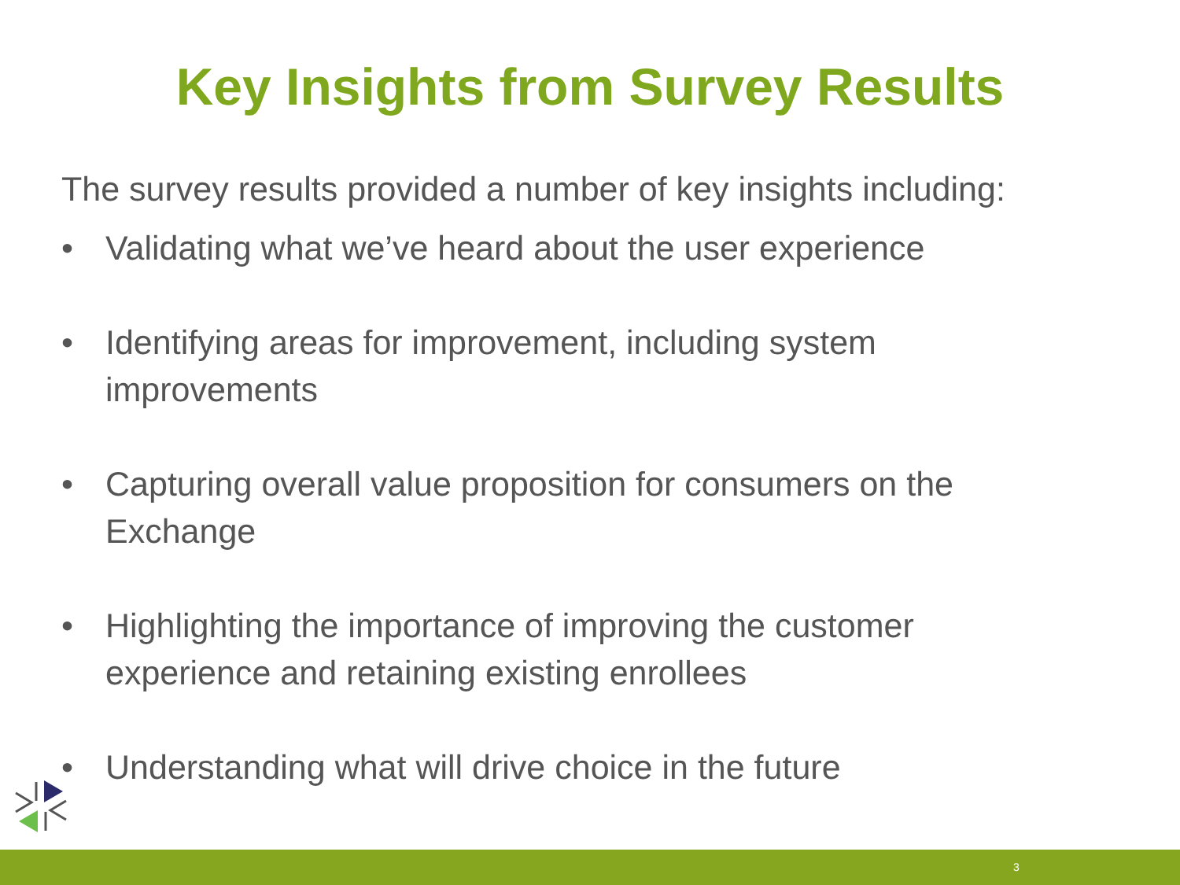Key Insights from Survey Results
The survey results provided a number of key insights including:
• Validating what we’ve heard about the user experience
• Identifying areas for improvement, including system improvements
• Capturing overall value proposition for consumers on the Exchange
• Highlighting the importance of improving the customer experience and retaining existing enrollees
• Understanding what will drive choice in the future
3